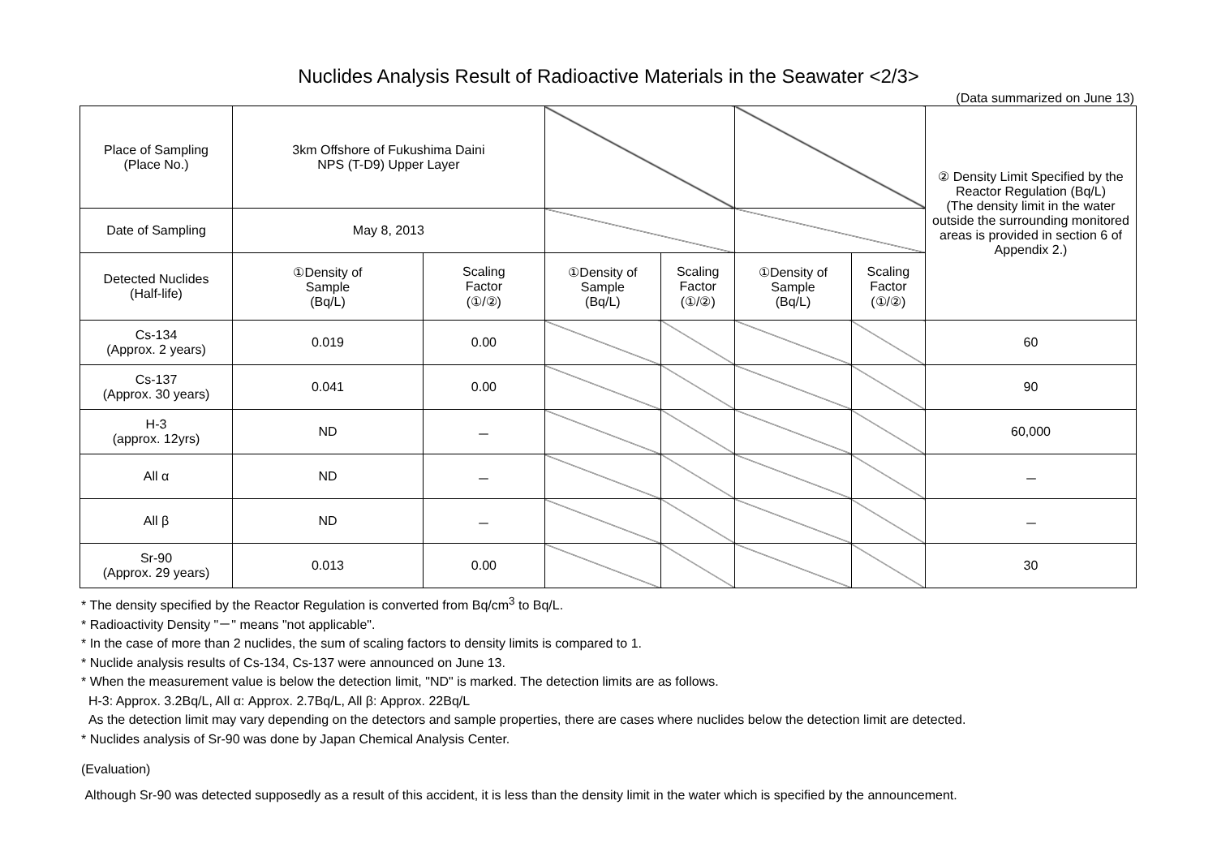Nuclides Analysis Result of Radioactive Materials in the Seawater <2/3>
(Data summarized on June 13)
| Place of Sampling (Place No.) | 3km Offshore of Fukushima Daini NPS (T-D9) Upper Layer | | | | | | ② Density Limit Specified by the Reactor Regulation (Bq/L) (The density limit in the water outside the surrounding monitored areas is provided in section 6 of Appendix 2.) |
| Date of Sampling | May 8, 2013 | | | | | | |
| Detected Nuclides (Half-life) | ①Density of Sample (Bq/L) | Scaling Factor (①/②) | ①Density of Sample (Bq/L) | Scaling Factor (①/②) | ①Density of Sample (Bq/L) | Scaling Factor (①/②) | |
| Cs-134 (Approx. 2 years) | 0.019 | 0.00 | | | | | 60 |
| Cs-137 (Approx. 30 years) | 0.041 | 0.00 | | | | | 90 |
| H-3 (approx. 12yrs) | ND | － | | | | | 60,000 |
| All α | ND | － | | | | | － |
| All β | ND | － | | | | | － |
| Sr-90 (Approx. 29 years) | 0.013 | 0.00 | | | | | 30 |
* The density specified by the Reactor Regulation is converted from Bq/cm<sup>3</sup> to Bq/L.
* Radioactivity Density "－" means "not applicable".
* In the case of more than 2 nuclides, the sum of scaling factors to density limits is compared to 1.
* Nuclide analysis results of Cs-134, Cs-137 were announced on June 13.
* When the measurement value is below the detection limit, "ND" is marked. The detection limits are as follows.
H-3: Approx. 3.2Bq/L, All α: Approx. 2.7Bq/L, All β: Approx. 22Bq/L
As the detection limit may vary depending on the detectors and sample properties, there are cases where nuclides below the detection limit are detected.
* Nuclides analysis of Sr-90 was done by Japan Chemical Analysis Center.
(Evaluation)
Although Sr-90 was detected supposedly as a result of this accident, it is less than the density limit in the water which is specified by the announcement.